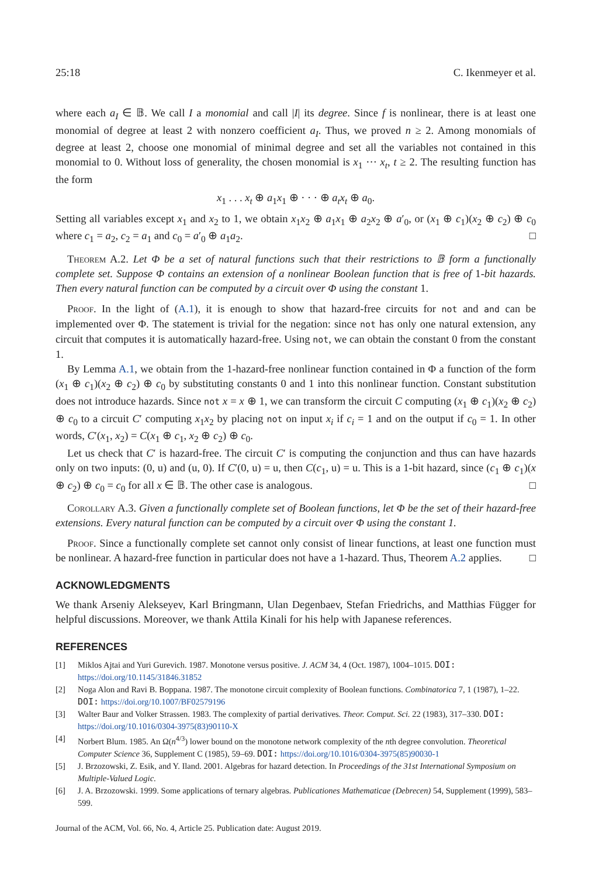25:18 C. Ikenmeyer et al.
where each a<sub>I</sub> ∈ 𝔹. We call I a monomial and call |I| its degree. Since f is nonlinear, there is at least one monomial of degree at least 2 with nonzero coefficient a<sub>I</sub>. Thus, we proved n ≥ 2. Among monomials of degree at least 2, choose one monomial of minimal degree and set all the variables not contained in this monomial to 0. Without loss of generality, the chosen monomial is x<sub>1</sub> ··· x<sub>t</sub>, t ≥ 2. The resulting function has the form
x<sub>1</sub> . . . x<sub>t</sub> ⊕ a<sub>1</sub>x<sub>1</sub> ⊕ · · · ⊕ a<sub>t</sub>x<sub>t</sub> ⊕ a<sub>0</sub>.
Setting all variables except x<sub>1</sub> and x<sub>2</sub> to 1, we obtain x<sub>1</sub>x<sub>2</sub> ⊕ a<sub>1</sub>x<sub>1</sub> ⊕ a<sub>2</sub>x<sub>2</sub> ⊕ a′<sub>0</sub>, or (x<sub>1</sub> ⊕ c<sub>1</sub>)(x<sub>2</sub> ⊕ c<sub>2</sub>) ⊕ c<sub>0</sub> where c<sub>1</sub> = a<sub>2</sub>, c<sub>2</sub> = a<sub>1</sub> and c<sub>0</sub> = a′<sub>0</sub> ⊕ a<sub>1</sub>a<sub>2</sub>. □
Theorem A.2. Let Φ be a set of natural functions such that their restrictions to 𝔹 form a functionally complete set. Suppose Φ contains an extension of a nonlinear Boolean function that is free of 1-bit hazards. Then every natural function can be computed by a circuit over Φ using the constant 1.
Proof. In the light of (A.1), it is enough to show that hazard-free circuits for not and and can be implemented over Φ. The statement is trivial for the negation: since not has only one natural extension, any circuit that computes it is automatically hazard-free. Using not, we can obtain the constant 0 from the constant 1.
By Lemma A.1, we obtain from the 1-hazard-free nonlinear function contained in Φ a function of the form (x<sub>1</sub> ⊕ c<sub>1</sub>)(x<sub>2</sub> ⊕ c<sub>2</sub>) ⊕ c<sub>0</sub> by substituting constants 0 and 1 into this nonlinear function. Constant substitution does not introduce hazards. Since not x = x ⊕ 1, we can transform the circuit C computing (x<sub>1</sub> ⊕ c<sub>1</sub>)(x<sub>2</sub> ⊕ c<sub>2</sub>) ⊕ c<sub>0</sub> to a circuit C′ computing x<sub>1</sub>x<sub>2</sub> by placing not on input x<sub>i</sub> if c<sub>i</sub> = 1 and on the output if c<sub>0</sub> = 1. In other words, C′(x<sub>1</sub>, x<sub>2</sub>) = C(x<sub>1</sub> ⊕ c<sub>1</sub>, x<sub>2</sub> ⊕ c<sub>2</sub>) ⊕ c<sub>0</sub>.
Let us check that C′ is hazard-free. The circuit C′ is computing the conjunction and thus can have hazards only on two inputs: (0, u) and (u, 0). If C′(0, u) = u, then C(c<sub>1</sub>, u) = u. This is a 1-bit hazard, since (c<sub>1</sub> ⊕ c<sub>1</sub>)(x ⊕ c<sub>2</sub>) ⊕ c<sub>0</sub> = c<sub>0</sub> for all x ∈ 𝔹. The other case is analogous. □
Corollary A.3. Given a functionally complete set of Boolean functions, let Φ be the set of their hazard-free extensions. Every natural function can be computed by a circuit over Φ using the constant 1.
Proof. Since a functionally complete set cannot only consist of linear functions, at least one function must be nonlinear. A hazard-free function in particular does not have a 1-hazard. Thus, Theorem A.2 applies. □
ACKNOWLEDGMENTS
We thank Arseniy Alekseyev, Karl Bringmann, Ulan Degenbaev, Stefan Friedrichs, and Matthias Függer for helpful discussions. Moreover, we thank Attila Kinali for his help with Japanese references.
REFERENCES
[1] Miklos Ajtai and Yuri Gurevich. 1987. Monotone versus positive. J. ACM 34, 4 (Oct. 1987), 1004–1015. DOI: https://doi.org/10.1145/31846.31852
[2] Noga Alon and Ravi B. Boppana. 1987. The monotone circuit complexity of Boolean functions. Combinatorica 7, 1 (1987), 1–22. DOI: https://doi.org/10.1007/BF02579196
[3] Walter Baur and Volker Strassen. 1983. The complexity of partial derivatives. Theor. Comput. Sci. 22 (1983), 317–330. DOI: https://doi.org/10.1016/0304-3975(83)90110-X
[4] Norbert Blum. 1985. An Ω(n<sup>4/3</sup>) lower bound on the monotone network complexity of the nth degree convolution. Theoretical Computer Science 36, Supplement C (1985), 59–69. DOI: https://doi.org/10.1016/0304-3975(85)90030-1
[5] J. Brzozowski, Z. Esik, and Y. Iland. 2001. Algebras for hazard detection. In Proceedings of the 31st International Symposium on Multiple-Valued Logic.
[6] J. A. Brzozowski. 1999. Some applications of ternary algebras. Publicationes Mathematicae (Debrecen) 54, Supplement (1999), 583–599.
Journal of the ACM, Vol. 66, No. 4, Article 25. Publication date: August 2019.